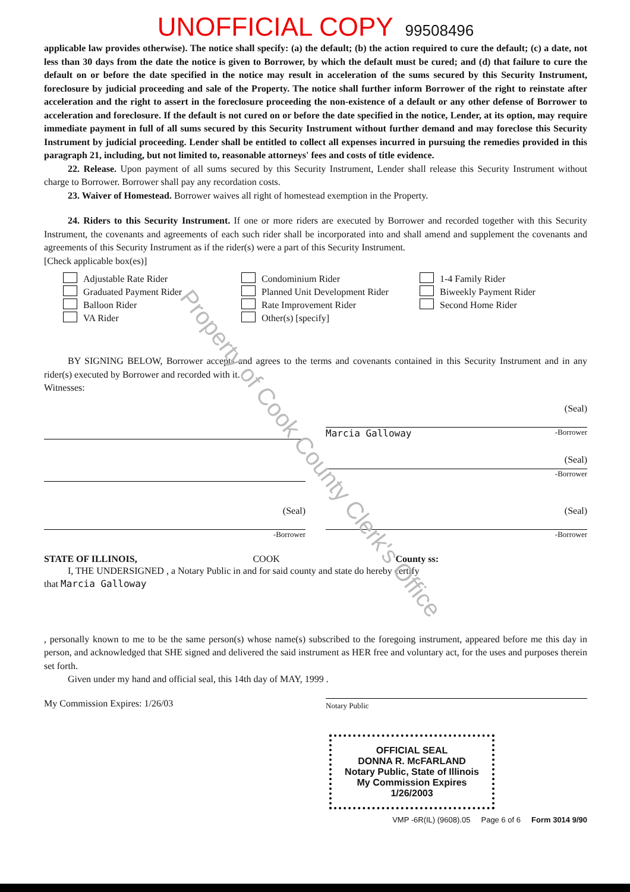Property of Cook County Clerk's Office
UNOFFICIAL COPY 99508496
applicable law provides otherwise). The notice shall specify: (a) the default; (b) the action required to cure the default; (c) a date, not less than 30 days from the date the notice is given to Borrower, by which the default must be cured; and (d) that failure to cure the default on or before the date specified in the notice may result in acceleration of the sums secured by this Security Instrument, foreclosure by judicial proceeding and sale of the Property. The notice shall further inform Borrower of the right to reinstate after acceleration and the right to assert in the foreclosure proceeding the non-existence of a default or any other defense of Borrower to acceleration and foreclosure. If the default is not cured on or before the date specified in the notice, Lender, at its option, may require immediate payment in full of all sums secured by this Security Instrument without further demand and may foreclose this Security Instrument by judicial proceeding. Lender shall be entitled to collect all expenses incurred in pursuing the remedies provided in this paragraph 21, including, but not limited to, reasonable attorneys' fees and costs of title evidence.
22. Release. Upon payment of all sums secured by this Security Instrument, Lender shall release this Security Instrument without charge to Borrower. Borrower shall pay any recordation costs.
23. Waiver of Homestead. Borrower waives all right of homestead exemption in the Property.
24. Riders to this Security Instrument. If one or more riders are executed by Borrower and recorded together with this Security Instrument, the covenants and agreements of each such rider shall be incorporated into and shall amend and supplement the covenants and agreements of this Security Instrument as if the rider(s) were a part of this Security Instrument.
[Check applicable box(es)]
Adjustable Rate Rider
Graduated Payment Rider
Balloon Rider
VA Rider
Condominium Rider
Planned Unit Development Rider
Rate Improvement Rider
Other(s) [specify]
1-4 Family Rider
Biweekly Payment Rider
Second Home Rider
BY SIGNING BELOW, Borrower accepts and agrees to the terms and covenants contained in this Security Instrument and in any rider(s) executed by Borrower and recorded with it.
Witnesses:
(Seal)
Marcia Galloway -Borrower
(Seal)
-Borrower
(Seal)
-Borrower
(Seal)
-Borrower
STATE OF ILLINOIS, COOK County ss:
I, THE UNDERSIGNED , a Notary Public in and for said county and state do hereby certify
that Marcia Galloway
, personally known to me to be the same person(s) whose name(s) subscribed to the foregoing instrument, appeared before me this day in person, and acknowledged that SHE signed and delivered the said instrument as HER free and voluntary act, for the uses and purposes therein set forth.
Given under my hand and official seal, this 14th day of MAY, 1999 .
My Commission Expires: 1/26/03 Notary Public
OFFICIAL SEAL
DONNA R. McFARLAND
Notary Public, State of Illinois
My Commission Expires 1/26/2003
VMP -6R(IL) (9608).05 Page 6 of 6 Form 3014 9/90